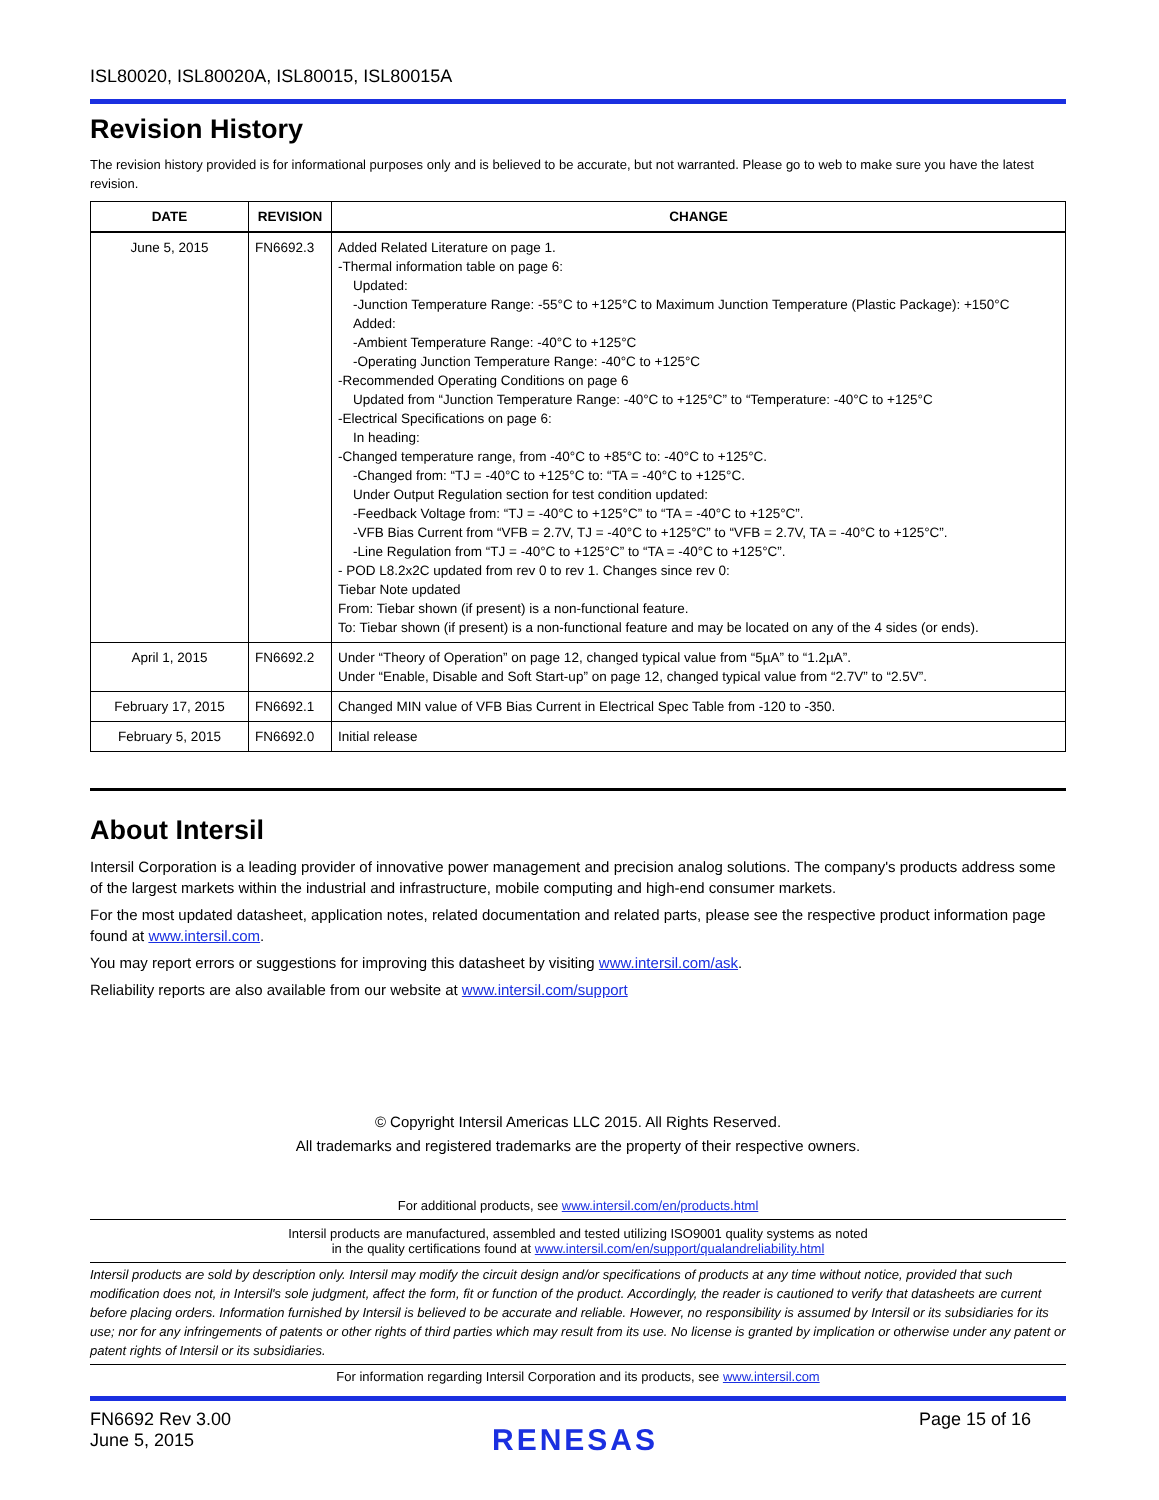ISL80020, ISL80020A, ISL80015, ISL80015A
Revision History
The revision history provided is for informational purposes only and is believed to be accurate, but not warranted. Please go to web to make sure you have the latest revision.
| DATE | REVISION | CHANGE |
| --- | --- | --- |
| June 5, 2015 | FN6692.3 | Added Related Literature on page 1. -Thermal information table on page 6: Updated: -Junction Temperature Range: -55°C to +125°C to Maximum Junction Temperature (Plastic Package): +150°C Added: -Ambient Temperature Range: -40°C to +125°C -Operating Junction Temperature Range: -40°C to +125°C -Recommended Operating Conditions on page 6 Updated from “Junction Temperature Range: -40°C to +125°C” to “Temperature: -40°C to +125°C -Electrical Specifications on page 6: In heading: -Changed temperature range, from -40°C to +85°C to: -40°C to +125°C. -Changed from: “TJ = -40°C to +125°C to: “TA = -40°C to +125°C. Under Output Regulation section for test condition updated: -Feedback Voltage from: “TJ = -40°C to +125°C” to “TA = -40°C to +125°C”. -VFB Bias Current from “VFB = 2.7V, TJ = -40°C to +125°C” to “VFB = 2.7V, TA = -40°C to +125°C”. -Line Regulation from “TJ = -40°C to +125°C” to “TA = -40°C to +125°C”. - POD L8.2x2C updated from rev 0 to rev 1. Changes since rev 0: Tiebar Note updated From: Tiebar shown (if present) is a non-functional feature. To: Tiebar shown (if present) is a non-functional feature and may be located on any of the 4 sides (or ends). |
| April 1, 2015 | FN6692.2 | Under “Theory of Operation” on page 12, changed typical value from “5µA” to “1.2µA”. Under “Enable, Disable and Soft Start-up” on page 12, changed typical value from “2.7V” to “2.5V”. |
| February 17, 2015 | FN6692.1 | Changed MIN value of VFB Bias Current in Electrical Spec Table from -120 to -350. |
| February 5, 2015 | FN6692.0 | Initial release |
About Intersil
Intersil Corporation is a leading provider of innovative power management and precision analog solutions. The company's products address some of the largest markets within the industrial and infrastructure, mobile computing and high-end consumer markets.
For the most updated datasheet, application notes, related documentation and related parts, please see the respective product information page found at www.intersil.com.
You may report errors or suggestions for improving this datasheet by visiting www.intersil.com/ask.
Reliability reports are also available from our website at www.intersil.com/support
© Copyright Intersil Americas LLC 2015. All Rights Reserved.
All trademarks and registered trademarks are the property of their respective owners.
For additional products, see www.intersil.com/en/products.html
Intersil products are manufactured, assembled and tested utilizing ISO9001 quality systems as noted
in the quality certifications found at www.intersil.com/en/support/qualandreliability.html
Intersil products are sold by description only. Intersil may modify the circuit design and/or specifications of products at any time without notice, provided that such modification does not, in Intersil's sole judgment, affect the form, fit or function of the product. Accordingly, the reader is cautioned to verify that datasheets are current before placing orders. Information furnished by Intersil is believed to be accurate and reliable. However, no responsibility is assumed by Intersil or its subsidiaries for its use; nor for any infringements of patents or other rights of third parties which may result from its use. No license is granted by implication or otherwise under any patent or patent rights of Intersil or its subsidiaries.
For information regarding Intersil Corporation and its products, see www.intersil.com
FN6692 Rev 3.00
June 5, 2015
RENESAS
Page 15 of 16